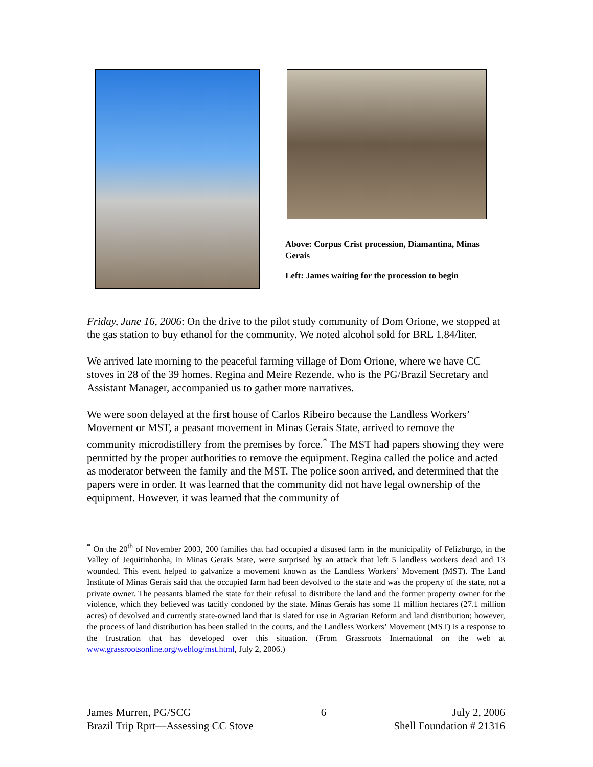Above: Corpus Crist procession, Diamantina, Minas Gerais
Left: James waiting for the procession to begin
Friday, June 16, 2006: On the drive to the pilot study community of Dom Orione, we stopped at the gas station to buy ethanol for the community. We noted alcohol sold for BRL 1.84/liter.
We arrived late morning to the peaceful farming village of Dom Orione, where we have CC stoves in 28 of the 39 homes. Regina and Meire Rezende, who is the PG/Brazil Secretary and Assistant Manager, accompanied us to gather more narratives.
We were soon delayed at the first house of Carlos Ribeiro because the Landless Workers’ Movement or MST, a peasant movement in Minas Gerais State, arrived to remove the community microdistillery from the premises by force.<sup>*</sup> The MST had papers showing they were permitted by the proper authorities to remove the equipment. Regina called the police and acted as moderator between the family and the MST. The police soon arrived, and determined that the papers were in order. It was learned that the community did not have legal ownership of the equipment. However, it was learned that the community of
<sup>*</sup> On the 20<sup>th</sup> of November 2003, 200 families that had occupied a disused farm in the municipality of Felizburgo, in the Valley of Jequitinhonha, in Minas Gerais State, were surprised by an attack that left 5 landless workers dead and 13 wounded. This event helped to galvanize a movement known as the Landless Workers’ Movement (MST). The Land Institute of Minas Gerais said that the occupied farm had been devolved to the state and was the property of the state, not a private owner. The peasants blamed the state for their refusal to distribute the land and the former property owner for the violence, which they believed was tacitly condoned by the state. Minas Gerais has some 11 million hectares (27.1 million acres) of devolved and currently state-owned land that is slated for use in Agrarian Reform and land distribution; however, the process of land distribution has been stalled in the courts, and the Landless Workers’ Movement (MST) is a response to the frustration that has developed over this situation. (From Grassroots International on the web at www.grassrootsonline.org/weblog/mst.html, July 2, 2006.)
James Murren, PG/SCG
Brazil Trip Rprt—Assessing CC Stove
6 July 2, 2006
Shell Foundation # 21316